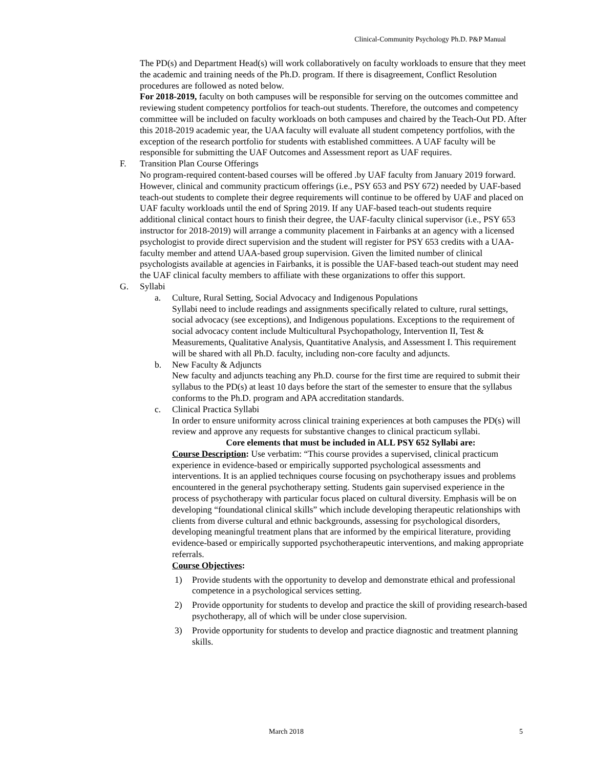Clinical-Community Psychology Ph.D. P&P Manual
The PD(s) and Department Head(s) will work collaboratively on faculty workloads to ensure that they meet the academic and training needs of the Ph.D. program. If there is disagreement, Conflict Resolution procedures are followed as noted below.
For 2018-2019, faculty on both campuses will be responsible for serving on the outcomes committee and reviewing student competency portfolios for teach-out students. Therefore, the outcomes and competency committee will be included on faculty workloads on both campuses and chaired by the Teach-Out PD. After this 2018-2019 academic year, the UAA faculty will evaluate all student competency portfolios, with the exception of the research portfolio for students with established committees. A UAF faculty will be responsible for submitting the UAF Outcomes and Assessment report as UAF requires.
F. Transition Plan Course Offerings
No program-required content-based courses will be offered .by UAF faculty from January 2019 forward. However, clinical and community practicum offerings (i.e., PSY 653 and PSY 672) needed by UAF-based teach-out students to complete their degree requirements will continue to be offered by UAF and placed on UAF faculty workloads until the end of Spring 2019. If any UAF-based teach-out students require additional clinical contact hours to finish their degree, the UAF-faculty clinical supervisor (i.e., PSY 653 instructor for 2018-2019) will arrange a community placement in Fairbanks at an agency with a licensed psychologist to provide direct supervision and the student will register for PSY 653 credits with a UAA-faculty member and attend UAA-based group supervision. Given the limited number of clinical psychologists available at agencies in Fairbanks, it is possible the UAF-based teach-out student may need the UAF clinical faculty members to affiliate with these organizations to offer this support.
G. Syllabi
a. Culture, Rural Setting, Social Advocacy and Indigenous Populations
Syllabi need to include readings and assignments specifically related to culture, rural settings, social advocacy (see exceptions), and Indigenous populations. Exceptions to the requirement of social advocacy content include Multicultural Psychopathology, Intervention II, Test & Measurements, Qualitative Analysis, Quantitative Analysis, and Assessment I. This requirement will be shared with all Ph.D. faculty, including non-core faculty and adjuncts.
b. New Faculty & Adjuncts
New faculty and adjuncts teaching any Ph.D. course for the first time are required to submit their syllabus to the PD(s) at least 10 days before the start of the semester to ensure that the syllabus conforms to the Ph.D. program and APA accreditation standards.
c. Clinical Practica Syllabi
In order to ensure uniformity across clinical training experiences at both campuses the PD(s) will review and approve any requests for substantive changes to clinical practicum syllabi.
Core elements that must be included in ALL PSY 652 Syllabi are:
Course Description: Use verbatim: “This course provides a supervised, clinical practicum experience in evidence-based or empirically supported psychological assessments and interventions. It is an applied techniques course focusing on psychotherapy issues and problems encountered in the general psychotherapy setting. Students gain supervised experience in the process of psychotherapy with particular focus placed on cultural diversity. Emphasis will be on developing “foundational clinical skills” which include developing therapeutic relationships with clients from diverse cultural and ethnic backgrounds, assessing for psychological disorders, developing meaningful treatment plans that are informed by the empirical literature, providing evidence-based or empirically supported psychotherapeutic interventions, and making appropriate referrals.
Course Objectives:
1) Provide students with the opportunity to develop and demonstrate ethical and professional competence in a psychological services setting.
2) Provide opportunity for students to develop and practice the skill of providing research-based psychotherapy, all of which will be under close supervision.
3) Provide opportunity for students to develop and practice diagnostic and treatment planning skills.
March 2018 5